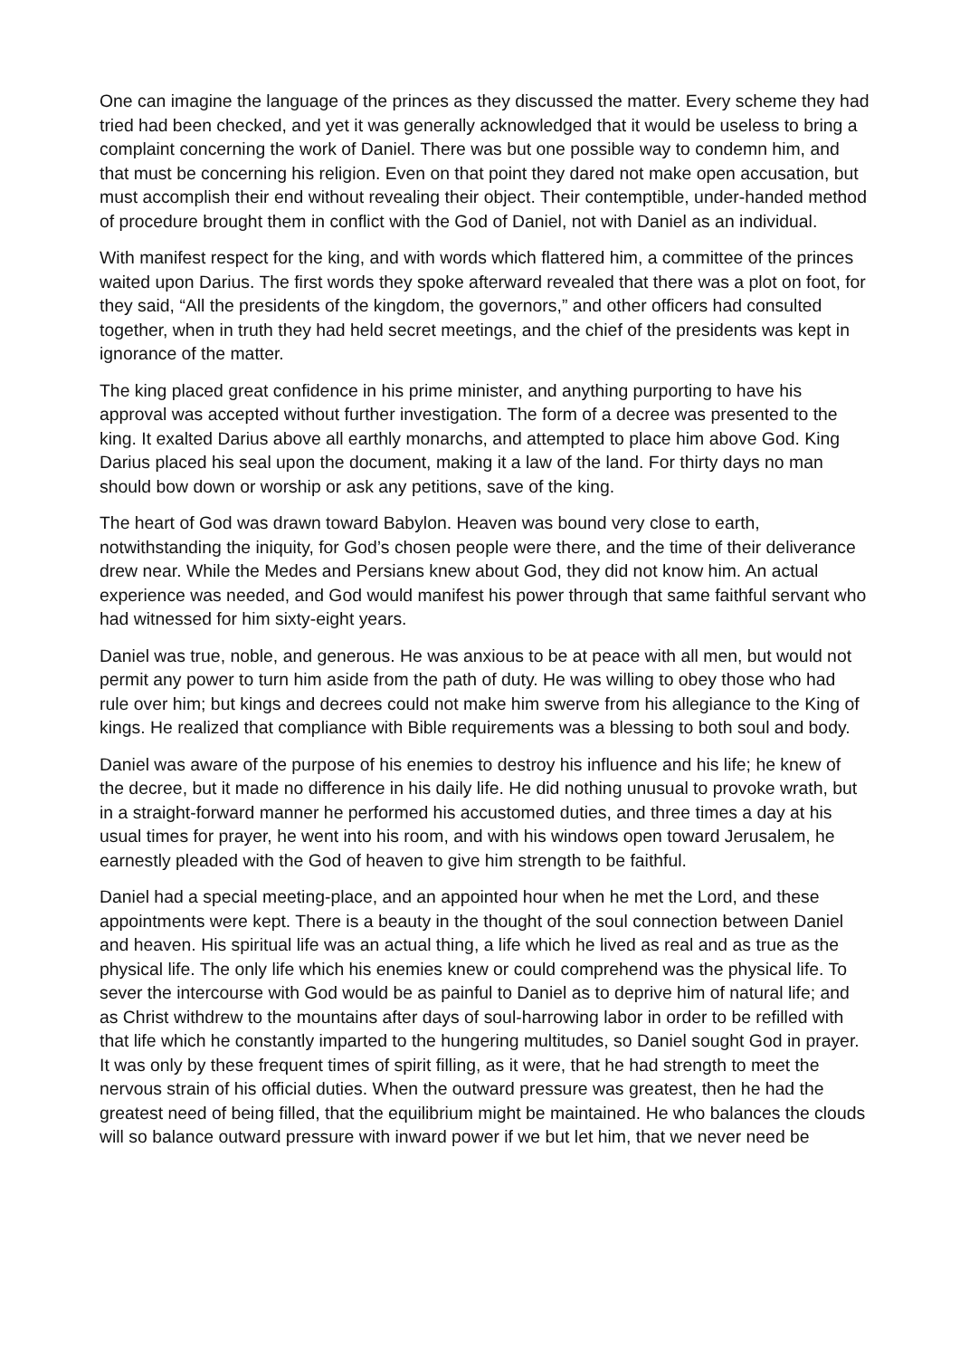One can imagine the language of the princes as they discussed the matter. Every scheme they had tried had been checked, and yet it was generally acknowledged that it would be useless to bring a complaint concerning the work of Daniel. There was but one possible way to condemn him, and that must be concerning his religion. Even on that point they dared not make open accusation, but must accomplish their end without revealing their object. Their contemptible, under-handed method of procedure brought them in conflict with the God of Daniel, not with Daniel as an individual.
With manifest respect for the king, and with words which flattered him, a committee of the princes waited upon Darius. The first words they spoke afterward revealed that there was a plot on foot, for they said, “All the presidents of the kingdom, the governors,” and other officers had consulted together, when in truth they had held secret meetings, and the chief of the presidents was kept in ignorance of the matter.
The king placed great confidence in his prime minister, and anything purporting to have his approval was accepted without further investigation. The form of a decree was presented to the king. It exalted Darius above all earthly monarchs, and attempted to place him above God. King Darius placed his seal upon the document, making it a law of the land. For thirty days no man should bow down or worship or ask any petitions, save of the king.
The heart of God was drawn toward Babylon. Heaven was bound very close to earth, notwithstanding the iniquity, for God’s chosen people were there, and the time of their deliverance drew near. While the Medes and Persians knew about God, they did not know him. An actual experience was needed, and God would manifest his power through that same faithful servant who had witnessed for him sixty-eight years.
Daniel was true, noble, and generous. He was anxious to be at peace with all men, but would not permit any power to turn him aside from the path of duty. He was willing to obey those who had rule over him; but kings and decrees could not make him swerve from his allegiance to the King of kings. He realized that compliance with Bible requirements was a blessing to both soul and body.
Daniel was aware of the purpose of his enemies to destroy his influence and his life; he knew of the decree, but it made no difference in his daily life. He did nothing unusual to provoke wrath, but in a straight-forward manner he performed his accustomed duties, and three times a day at his usual times for prayer, he went into his room, and with his windows open toward Jerusalem, he earnestly pleaded with the God of heaven to give him strength to be faithful.
Daniel had a special meeting-place, and an appointed hour when he met the Lord, and these appointments were kept. There is a beauty in the thought of the soul connection between Daniel and heaven. His spiritual life was an actual thing, a life which he lived as real and as true as the physical life. The only life which his enemies knew or could comprehend was the physical life. To sever the intercourse with God would be as painful to Daniel as to deprive him of natural life; and as Christ withdrew to the mountains after days of soul-harrowing labor in order to be refilled with that life which he constantly imparted to the hungering multitudes, so Daniel sought God in prayer. It was only by these frequent times of spirit filling, as it were, that he had strength to meet the nervous strain of his official duties. When the outward pressure was greatest, then he had the greatest need of being filled, that the equilibrium might be maintained. He who balances the clouds will so balance outward pressure with inward power if we but let him, that we never need be